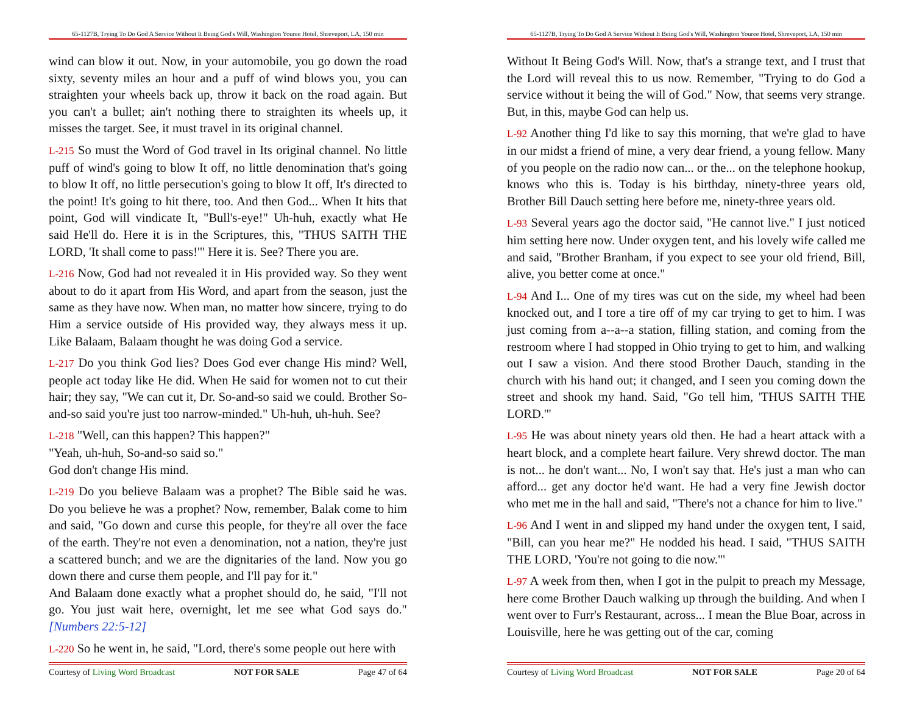65-1127B, Trying To Do God A Service Without It Being God's Will, Washington Youree Hotel, Shreveport, LA, 150 min
wind can blow it out. Now, in your automobile, you go down the road sixty, seventy miles an hour and a puff of wind blows you, you can straighten your wheels back up, throw it back on the road again. But you can't a bullet; ain't nothing there to straighten its wheels up, it misses the target. See, it must travel in its original channel.
L-215 So must the Word of God travel in Its original channel. No little puff of wind's going to blow It off, no little denomination that's going to blow It off, no little persecution's going to blow It off, It's directed to the point! It's going to hit there, too. And then God... When It hits that point, God will vindicate It, "Bull's-eye!" Uh-huh, exactly what He said He'll do. Here it is in the Scriptures, this, "THUS SAITH THE LORD, 'It shall come to pass!'" Here it is. See? There you are.
L-216 Now, God had not revealed it in His provided way. So they went about to do it apart from His Word, and apart from the season, just the same as they have now. When man, no matter how sincere, trying to do Him a service outside of His provided way, they always mess it up. Like Balaam, Balaam thought he was doing God a service.
L-217 Do you think God lies? Does God ever change His mind? Well, people act today like He did. When He said for women not to cut their hair; they say, "We can cut it, Dr. So-and-so said we could. Brother So-and-so said you're just too narrow-minded." Uh-huh, uh-huh. See?
L-218 "Well, can this happen? This happen?"
"Yeah, uh-huh, So-and-so said so."
God don't change His mind.
L-219 Do you believe Balaam was a prophet? The Bible said he was. Do you believe he was a prophet? Now, remember, Balak come to him and said, "Go down and curse this people, for they're all over the face of the earth. They're not even a denomination, not a nation, they're just a scattered bunch; and we are the dignitaries of the land. Now you go down there and curse them people, and I'll pay for it."
And Balaam done exactly what a prophet should do, he said, "I'll not go. You just wait here, overnight, let me see what God says do." [Numbers 22:5-12]
L-220 So he went in, he said, "Lord, there's some people out here with
Courtesy of Living Word Broadcast NOT FOR SALE Page 47 of 64
65-1127B, Trying To Do God A Service Without It Being God's Will, Washington Youree Hotel, Shreveport, LA, 150 min
Without It Being God's Will. Now, that's a strange text, and I trust that the Lord will reveal this to us now. Remember, "Trying to do God a service without it being the will of God." Now, that seems very strange. But, in this, maybe God can help us.
L-92 Another thing I'd like to say this morning, that we're glad to have in our midst a friend of mine, a very dear friend, a young fellow. Many of you people on the radio now can... or the... on the telephone hookup, knows who this is. Today is his birthday, ninety-three years old, Brother Bill Dauch setting here before me, ninety-three years old.
L-93 Several years ago the doctor said, "He cannot live." I just noticed him setting here now. Under oxygen tent, and his lovely wife called me and said, "Brother Branham, if you expect to see your old friend, Bill, alive, you better come at once."
L-94 And I... One of my tires was cut on the side, my wheel had been knocked out, and I tore a tire off of my car trying to get to him. I was just coming from a--a--a station, filling station, and coming from the restroom where I had stopped in Ohio trying to get to him, and walking out I saw a vision. And there stood Brother Dauch, standing in the church with his hand out; it changed, and I seen you coming down the street and shook my hand. Said, "Go tell him, 'THUS SAITH THE LORD.'"
L-95 He was about ninety years old then. He had a heart attack with a heart block, and a complete heart failure. Very shrewd doctor. The man is not... he don't want... No, I won't say that. He's just a man who can afford... get any doctor he'd want. He had a very fine Jewish doctor who met me in the hall and said, "There's not a chance for him to live."
L-96 And I went in and slipped my hand under the oxygen tent, I said, "Bill, can you hear me?" He nodded his head. I said, "THUS SAITH THE LORD, 'You're not going to die now.'"
L-97 A week from then, when I got in the pulpit to preach my Message, here come Brother Dauch walking up through the building. And when I went over to Furr's Restaurant, across... I mean the Blue Boar, across in Louisville, here he was getting out of the car, coming
Courtesy of Living Word Broadcast NOT FOR SALE Page 20 of 64